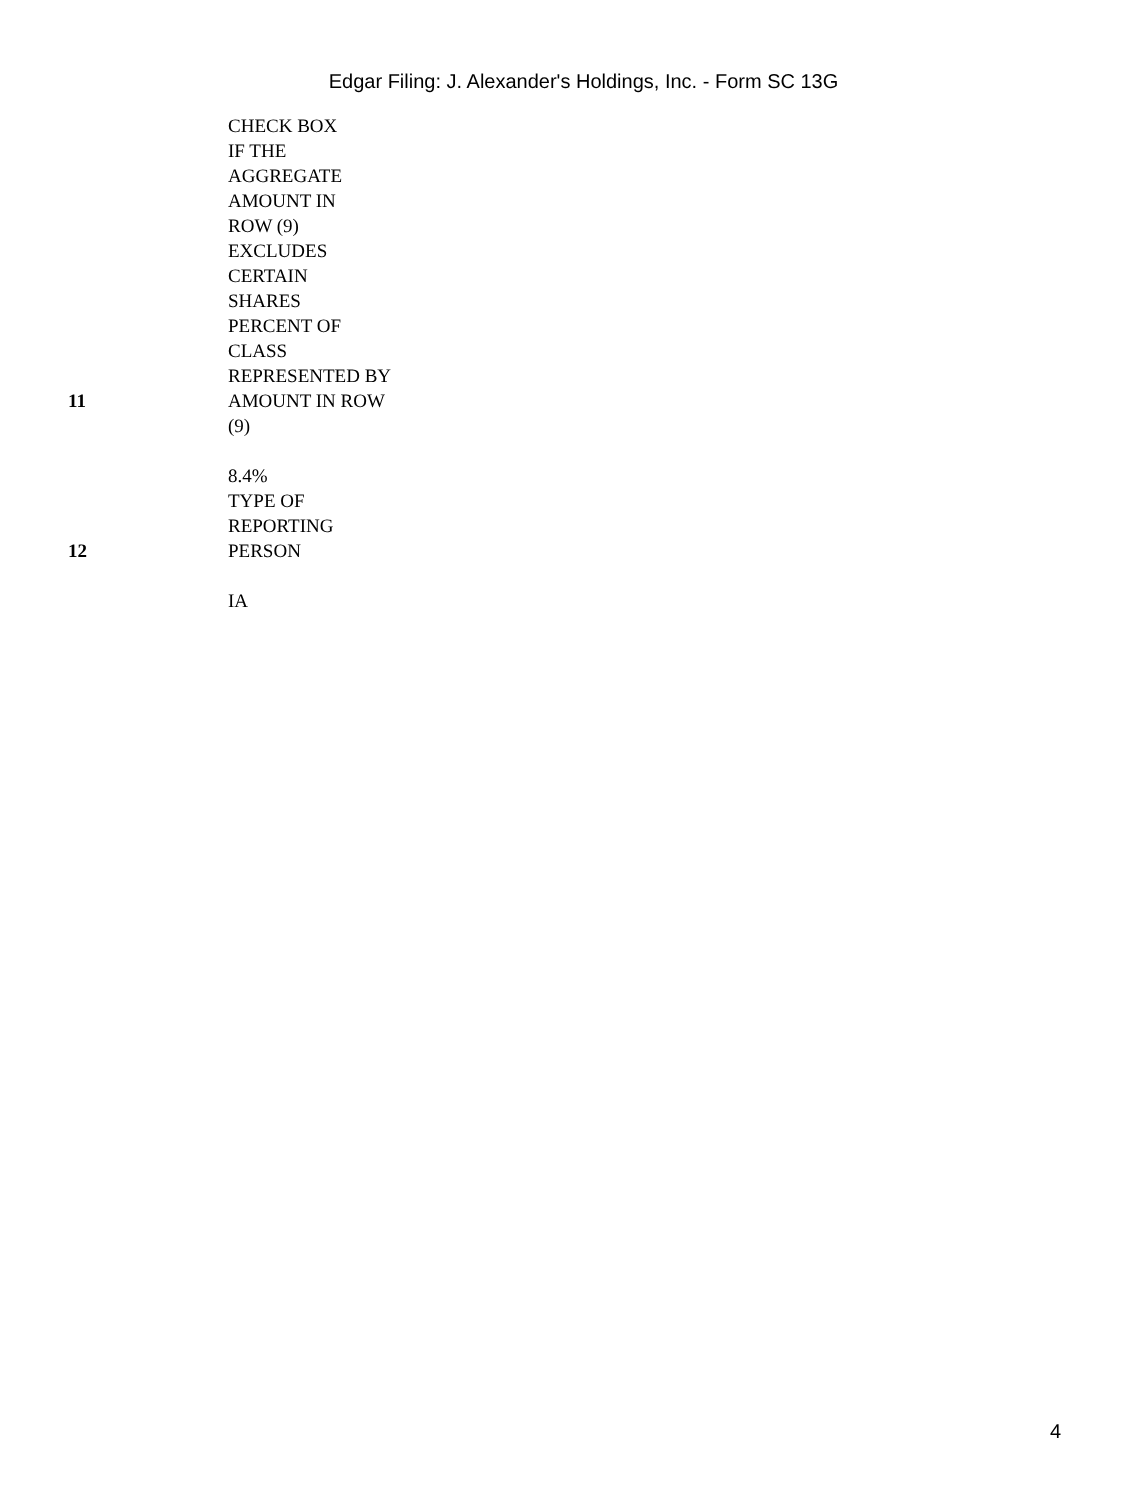Edgar Filing: J. Alexander's Holdings, Inc. - Form SC 13G
| | CHECK BOX IF THE AGGREGATE AMOUNT IN ROW (9) EXCLUDES CERTAIN SHARES |
| 11 | PERCENT OF CLASS REPRESENTED BY AMOUNT IN ROW (9) 8.4% |
| 12 | TYPE OF REPORTING PERSON IA |
4